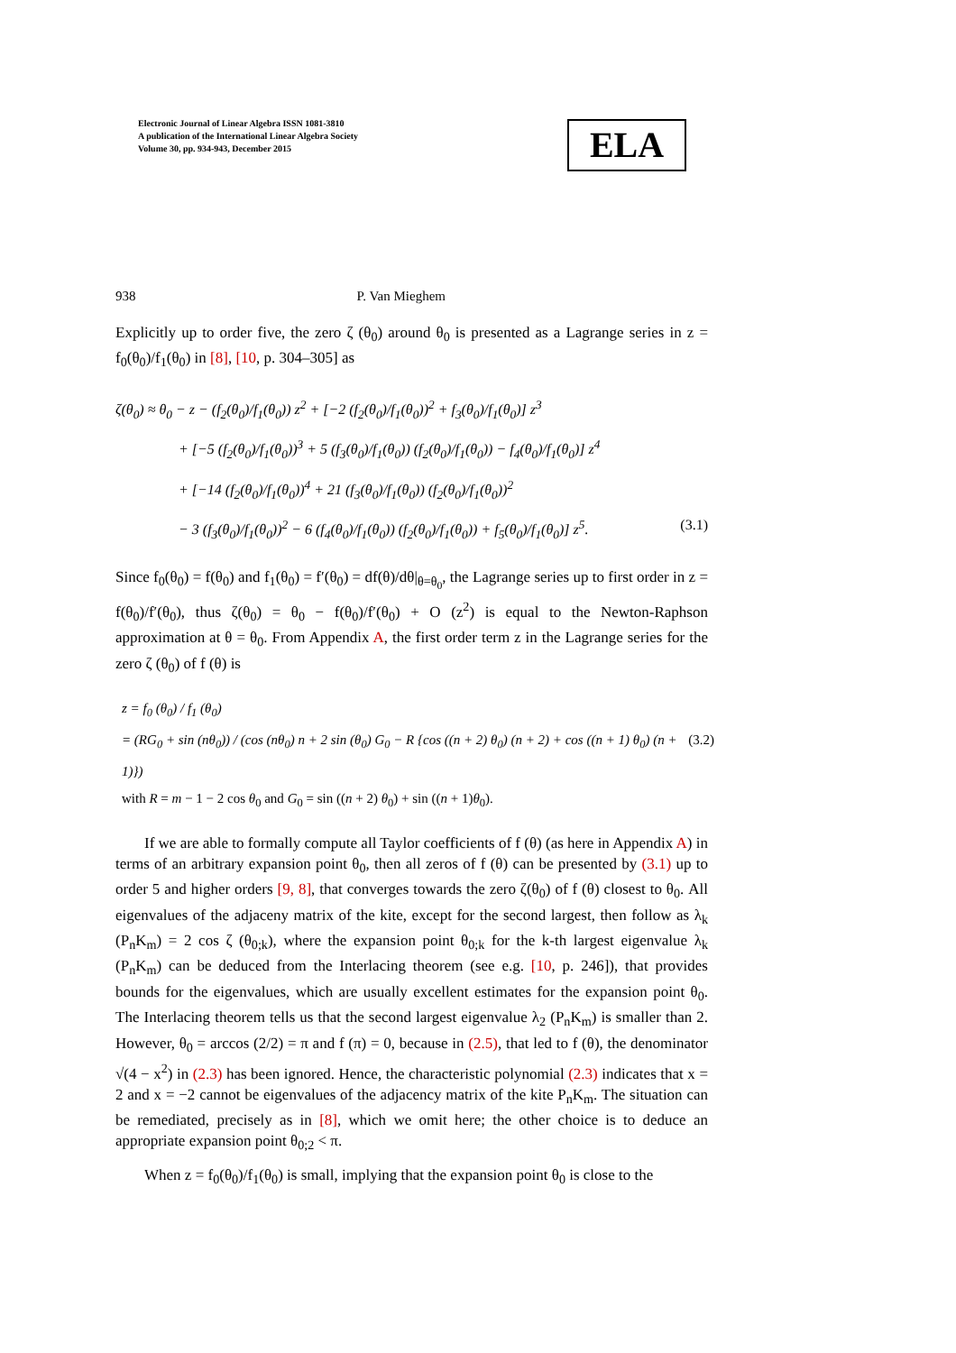Electronic Journal of Linear Algebra ISSN 1081-3810
A publication of the International Linear Algebra Society
Volume 30, pp. 934-943, December 2015
ELA
938 P. Van Mieghem
Explicitly up to order five, the zero ζ (θ<sub>0</sub>) around θ<sub>0</sub> is presented as a Lagrange series in z = f<sub>0</sub>(θ<sub>0</sub>)/f<sub>1</sub>(θ<sub>0</sub>) in [8], [10, p. 304–305] as
ζ(θ<sub>0</sub>) ≈ θ<sub>0</sub> − z − (f<sub>2</sub>(θ<sub>0</sub>)/f<sub>1</sub>(θ<sub>0</sub>)) z<sup>2</sup> + [−2 (f<sub>2</sub>(θ<sub>0</sub>)/f<sub>1</sub>(θ<sub>0</sub>))<sup>2</sup> + f<sub>3</sub>(θ<sub>0</sub>)/f<sub>1</sub>(θ<sub>0</sub>)] z<sup>3</sup>
+ [−5 (f<sub>2</sub>(θ<sub>0</sub>)/f<sub>1</sub>(θ<sub>0</sub>))<sup>3</sup> + 5 (f<sub>3</sub>(θ<sub>0</sub>)/f<sub>1</sub>(θ<sub>0</sub>)) (f<sub>2</sub>(θ<sub>0</sub>)/f<sub>1</sub>(θ<sub>0</sub>)) − f<sub>4</sub>(θ<sub>0</sub>)/f<sub>1</sub>(θ<sub>0</sub>)] z<sup>4</sup>
+ [−14 (f<sub>2</sub>(θ<sub>0</sub>)/f<sub>1</sub>(θ<sub>0</sub>))<sup>4</sup> + 21 (f<sub>3</sub>(θ<sub>0</sub>)/f<sub>1</sub>(θ<sub>0</sub>)) (f<sub>2</sub>(θ<sub>0</sub>)/f<sub>1</sub>(θ<sub>0</sub>))<sup>2</sup>
− 3 (f<sub>3</sub>(θ<sub>0</sub>)/f<sub>1</sub>(θ<sub>0</sub>))<sup>2</sup> − 6 (f<sub>4</sub>(θ<sub>0</sub>)/f<sub>1</sub>(θ<sub>0</sub>)) (f<sub>2</sub>(θ<sub>0</sub>)/f<sub>1</sub>(θ<sub>0</sub>)) + f<sub>5</sub>(θ<sub>0</sub>)/f<sub>1</sub>(θ<sub>0</sub>)] z<sup>5</sup>. (3.1)
Since f<sub>0</sub>(θ<sub>0</sub>) = f(θ<sub>0</sub>) and f<sub>1</sub>(θ<sub>0</sub>) = f′(θ<sub>0</sub>) = df(θ)/dθ|<sub>θ=θ<sub>0</sub></sub>, the Lagrange series up to first order in z = f(θ<sub>0</sub>)/f′(θ<sub>0</sub>), thus ζ(θ<sub>0</sub>) = θ<sub>0</sub> − f(θ<sub>0</sub>)/f′(θ<sub>0</sub>) + O (z<sup>2</sup>) is equal to the Newton-Raphson approximation at θ = θ<sub>0</sub>. From Appendix A, the first order term z in the Lagrange series for the zero ζ (θ<sub>0</sub>) of f (θ) is
z = f<sub>0</sub> (θ<sub>0</sub>) / f<sub>1</sub> (θ<sub>0</sub>)
= (RG<sub>0</sub> + sin (nθ<sub>0</sub>)) / (cos (nθ<sub>0</sub>) n + 2 sin (θ<sub>0</sub>) G<sub>0</sub> − R {cos ((n + 2) θ<sub>0</sub>) (n + 2) + cos ((n + 1) θ<sub>0</sub>) (n + 1)}) (3.2)
with R = m − 1 − 2 cos θ<sub>0</sub> and G<sub>0</sub> = sin ((n + 2) θ<sub>0</sub>) + sin ((n + 1)θ<sub>0</sub>).
If we are able to formally compute all Taylor coefficients of f (θ) (as here in Appendix A) in terms of an arbitrary expansion point θ<sub>0</sub>, then all zeros of f (θ) can be presented by (3.1) up to order 5 and higher orders [9, 8], that converges towards the zero ζ(θ<sub>0</sub>) of f (θ) closest to θ<sub>0</sub>. All eigenvalues of the adjaceny matrix of the kite, except for the second largest, then follow as λ<sub>k</sub> (P<sub>n</sub>K<sub>m</sub>) = 2 cos ζ (θ<sub>0;k</sub>), where the expansion point θ<sub>0;k</sub> for the k-th largest eigenvalue λ<sub>k</sub> (P<sub>n</sub>K<sub>m</sub>) can be deduced from the Interlacing theorem (see e.g. [10, p. 246]), that provides bounds for the eigenvalues, which are usually excellent estimates for the expansion point θ<sub>0</sub>. The Interlacing theorem tells us that the second largest eigenvalue λ<sub>2</sub> (P<sub>n</sub>K<sub>m</sub>) is smaller than 2. However, θ<sub>0</sub> = arccos (2/2) = π and f (π) = 0, because in (2.5), that led to f (θ), the denominator √(4 − x<sup>2</sup>) in (2.3) has been ignored. Hence, the characteristic polynomial (2.3) indicates that x = 2 and x = −2 cannot be eigenvalues of the adjacency matrix of the kite P<sub>n</sub>K<sub>m</sub>. The situation can be remediated, precisely as in [8], which we omit here; the other choice is to deduce an appropriate expansion point θ<sub>0;2</sub> < π.
When z = f<sub>0</sub>(θ<sub>0</sub>)/f<sub>1</sub>(θ<sub>0</sub>) is small, implying that the expansion point θ<sub>0</sub> is close to the